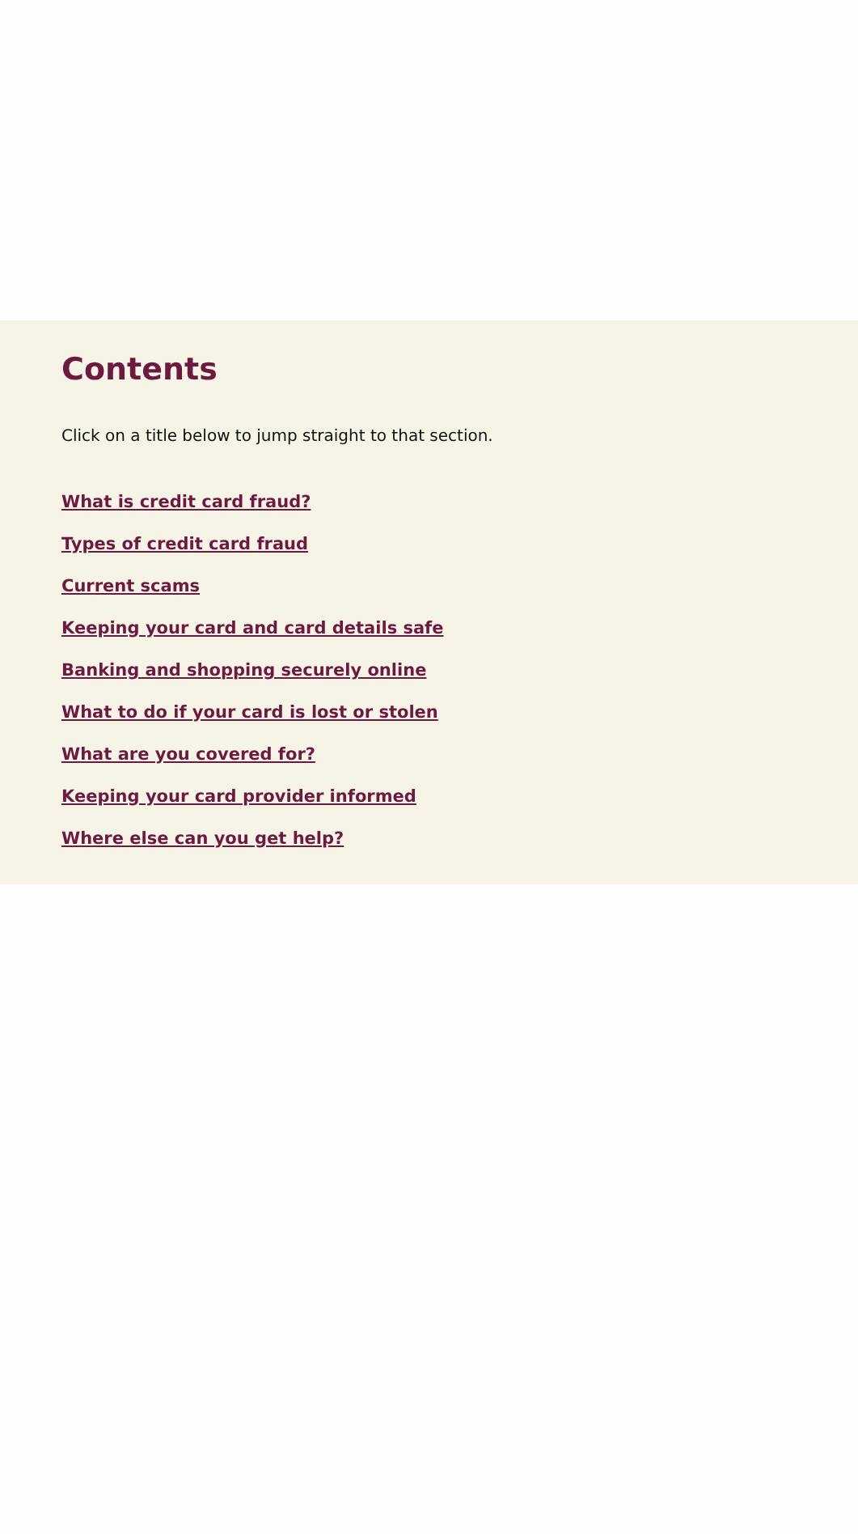Contents
Click on a title below to jump straight to that section.
What is credit card fraud?
Types of credit card fraud
Current scams
Keeping your card and card details safe
Banking and shopping securely online
What to do if your card is lost or stolen
What are you covered for?
Keeping your card provider informed
Where else can you get help?